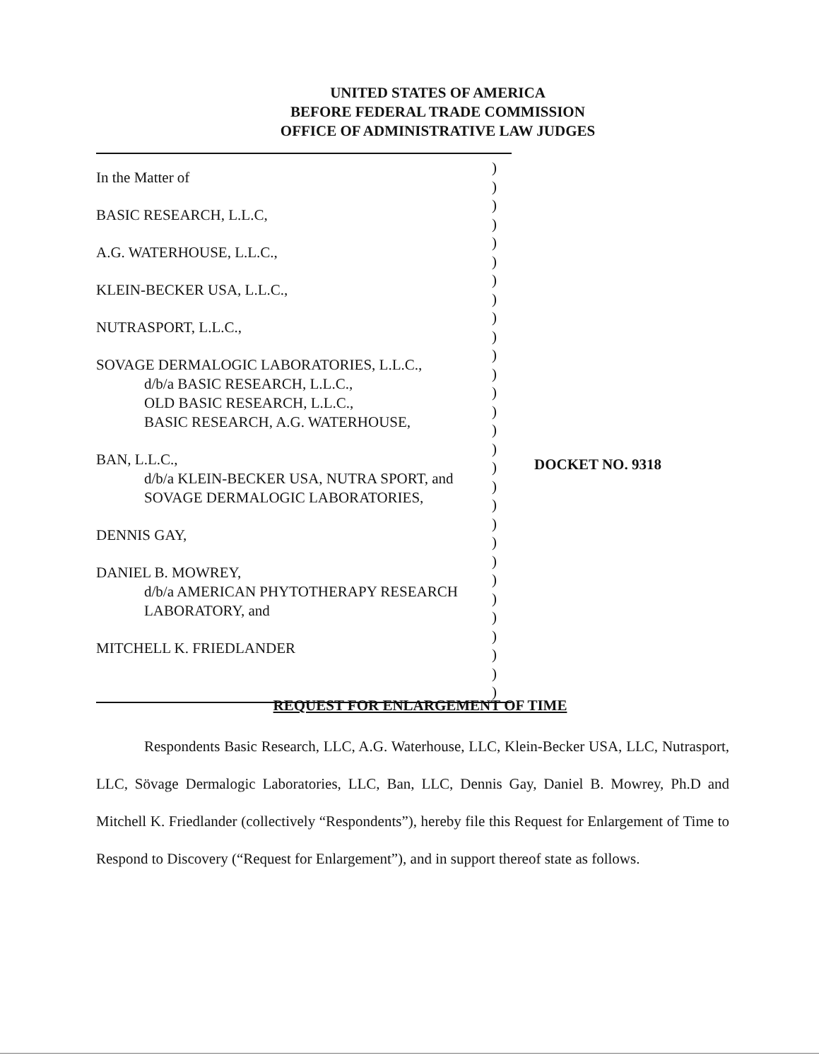UNITED STATES OF AMERICA
BEFORE FEDERAL TRADE COMMISSION
OFFICE OF ADMINISTRATIVE LAW JUDGES
In the Matter of
BASIC RESEARCH, L.L.C,
A.G. WATERHOUSE, L.L.C.,
KLEIN-BECKER USA, L.L.C.,
NUTRASPORT, L.L.C.,
SOVAGE DERMALOGIC LABORATORIES, L.L.C.,
d/b/a BASIC RESEARCH, L.L.C.,
OLD BASIC RESEARCH, L.L.C.,
BASIC RESEARCH, A.G. WATERHOUSE,
BAN, L.L.C.,
d/b/a KLEIN-BECKER USA, NUTRA SPORT, and
SOVAGE DERMALOGIC LABORATORIES,
DENNIS GAY,
DANIEL B. MOWREY,
d/b/a AMERICAN PHYTOTHERAPY RESEARCH
LABORATORY, and
MITCHELL K. FRIEDLANDER
)
)
)
)
)
)
)
)
)
)
)
)
)
)
)
)
)
)
)
)
)
)
)
)
)
)
)
)
)
DOCKET NO. 9318
REQUEST FOR ENLARGEMENT OF TIME
Respondents Basic Research, LLC, A.G. Waterhouse, LLC, Klein-Becker USA, LLC, Nutrasport, LLC, Sövage Dermalogic Laboratories, LLC, Ban, LLC, Dennis Gay, Daniel B. Mowrey, Ph.D and Mitchell K. Friedlander (collectively “Respondents”), hereby file this Request for Enlargement of Time to Respond to Discovery (“Request for Enlargement”), and in support thereof state as follows.